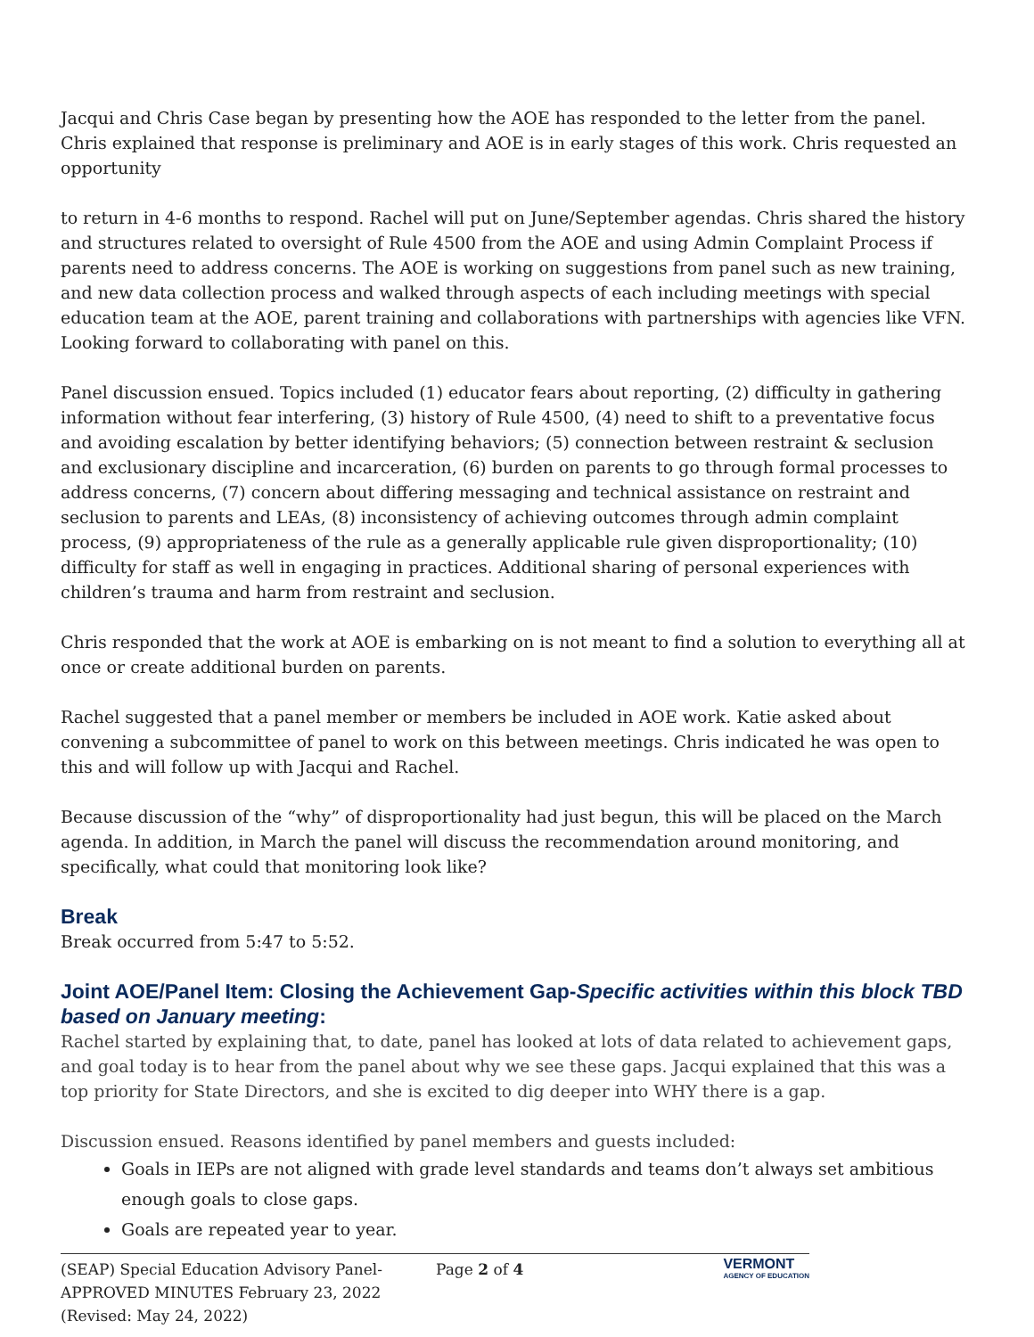Jacqui and Chris Case began by presenting how the AOE has responded to the letter from the panel. Chris explained that response is preliminary and AOE is in early stages of this work. Chris requested an opportunity
to return in 4-6 months to respond. Rachel will put on June/September agendas. Chris shared the history and structures related to oversight of Rule 4500 from the AOE and using Admin Complaint Process if parents need to address concerns. The AOE is working on suggestions from panel such as new training, and new data collection process and walked through aspects of each including meetings with special education team at the AOE, parent training and collaborations with partnerships with agencies like VFN. Looking forward to collaborating with panel on this.
Panel discussion ensued. Topics included (1) educator fears about reporting, (2) difficulty in gathering information without fear interfering, (3) history of Rule 4500, (4) need to shift to a preventative focus and avoiding escalation by better identifying behaviors; (5) connection between restraint & seclusion and exclusionary discipline and incarceration, (6) burden on parents to go through formal processes to address concerns, (7) concern about differing messaging and technical assistance on restraint and seclusion to parents and LEAs, (8) inconsistency of achieving outcomes through admin complaint process, (9) appropriateness of the rule as a generally applicable rule given disproportionality; (10) difficulty for staff as well in engaging in practices. Additional sharing of personal experiences with children’s trauma and harm from restraint and seclusion.
Chris responded that the work at AOE is embarking on is not meant to find a solution to everything all at once or create additional burden on parents.
Rachel suggested that a panel member or members be included in AOE work. Katie asked about convening a subcommittee of panel to work on this between meetings. Chris indicated he was open to this and will follow up with Jacqui and Rachel.
Because discussion of the “why” of disproportionality had just begun, this will be placed on the March agenda. In addition, in March the panel will discuss the recommendation around monitoring, and specifically, what could that monitoring look like?
Break
Break occurred from 5:47 to 5:52.
Joint AOE/Panel Item: Closing the Achievement Gap-Specific activities within this block TBD based on January meeting:
Rachel started by explaining that, to date, panel has looked at lots of data related to achievement gaps, and goal today is to hear from the panel about why we see these gaps. Jacqui explained that this was a top priority for State Directors, and she is excited to dig deeper into WHY there is a gap.
Discussion ensued. Reasons identified by panel members and guests included:
Goals in IEPs are not aligned with grade level standards and teams don’t always set ambitious enough goals to close gaps.
Goals are repeated year to year.
(SEAP) Special Education Advisory Panel-
APPROVED MINUTES February 23, 2022
(Revised: May 24, 2022)
Page 2 of 4
VERMONT
AGENCY OF EDUCATION